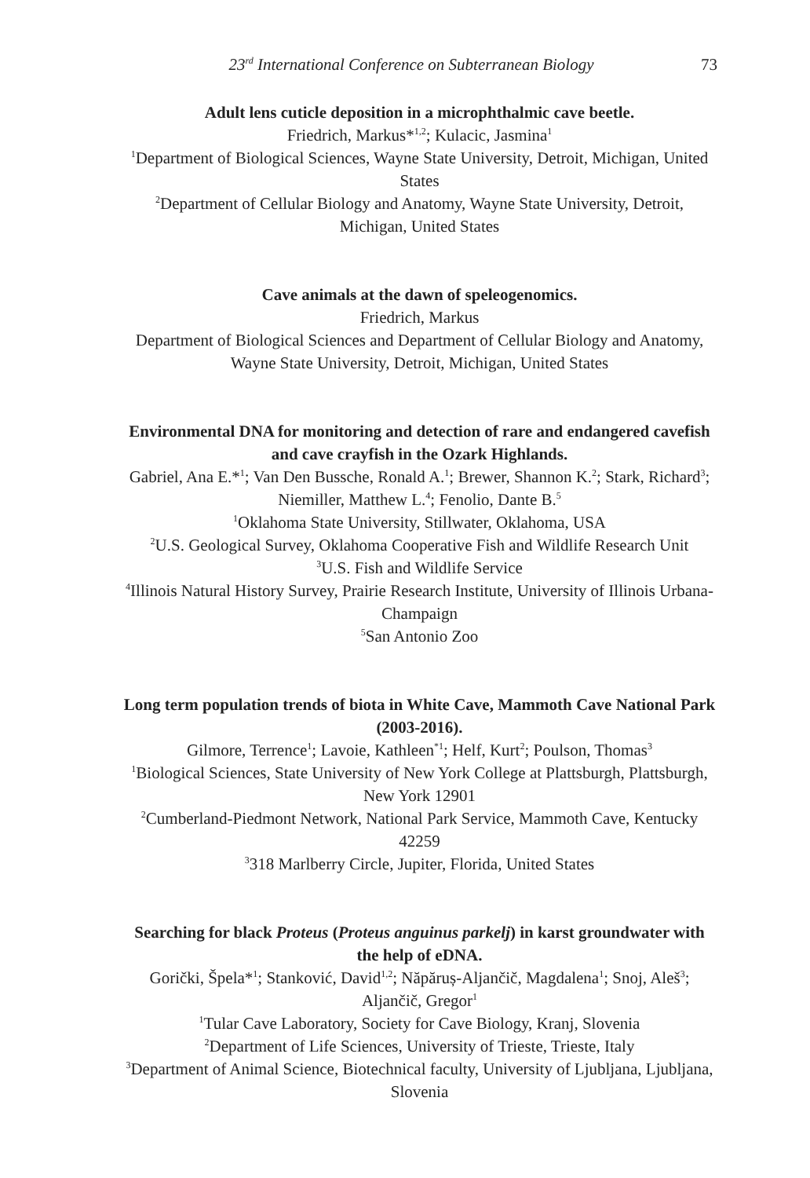23<sup>rd</sup> International Conference on Subterranean Biology 73
Adult lens cuticle deposition in a microphthalmic cave beetle.
Friedrich, Markus*<sup>1,2</sup>; Kulacic, Jasmina<sup>1</sup>
<sup>1</sup> Department of Biological Sciences, Wayne State University, Detroit, Michigan, United States
<sup>2</sup> Department of Cellular Biology and Anatomy, Wayne State University, Detroit, Michigan, United States
Cave animals at the dawn of speleogenomics.
Friedrich, Markus
Department of Biological Sciences and Department of Cellular Biology and Anatomy, Wayne State University, Detroit, Michigan, United States
Environmental DNA for monitoring and detection of rare and endangered cavefish and cave crayfish in the Ozark Highlands.
Gabriel, Ana E.*<sup>1</sup>; Van Den Bussche, Ronald A.<sup>1</sup>; Brewer, Shannon K.<sup>2</sup>; Stark, Richard<sup>3</sup>; Niemiller, Matthew L.<sup>4</sup>; Fenolio, Dante B.<sup>5</sup>
<sup>1</sup> Oklahoma State University, Stillwater, Oklahoma, USA
<sup>2</sup> U.S. Geological Survey, Oklahoma Cooperative Fish and Wildlife Research Unit
<sup>3</sup> U.S. Fish and Wildlife Service
<sup>4</sup> Illinois Natural History Survey, Prairie Research Institute, University of Illinois Urbana-Champaign
<sup>5</sup> San Antonio Zoo
Long term population trends of biota in White Cave, Mammoth Cave National Park (2003-2016).
Gilmore, Terrence<sup>1</sup>; Lavoie, Kathleen<sup>*1</sup>; Helf, Kurt<sup>2</sup>; Poulson, Thomas<sup>3</sup>
<sup>1</sup> Biological Sciences, State University of New York College at Plattsburgh, Plattsburgh, New York 12901
<sup>2</sup> Cumberland-Piedmont Network, National Park Service, Mammoth Cave, Kentucky 42259
<sup>3</sup> 318 Marlberry Circle, Jupiter, Florida, United States
Searching for black Proteus (Proteus anguinus parkelj) in karst groundwater with the help of eDNA.
Gorički, Špela*<sup>1</sup>; Stanković, David<sup>1,2</sup>; Năpăruș-Aljančič, Magdalena<sup>1</sup>; Snoj, Aleš<sup>3</sup>; Aljančič, Gregor<sup>1</sup>
<sup>1</sup> Tular Cave Laboratory, Society for Cave Biology, Kranj, Slovenia
<sup>2</sup> Department of Life Sciences, University of Trieste, Trieste, Italy
<sup>3</sup> Department of Animal Science, Biotechnical faculty, University of Ljubljana, Ljubljana, Slovenia